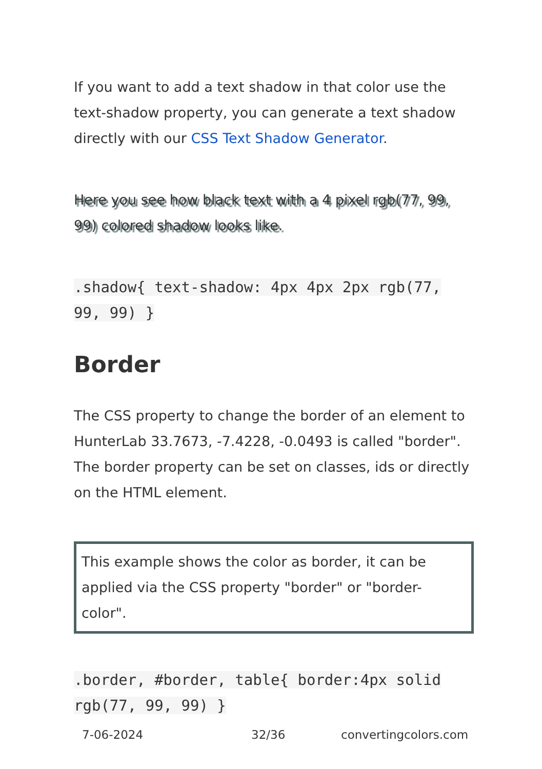If you want to add a text shadow in that color use the text-shadow property, you can generate a text shadow directly with our CSS Text Shadow Generator.
Here you see how black text with a 4 pixel rgb(77, 99, 99) colored shadow looks like.
.shadow{ text-shadow: 4px 4px 2px rgb(77, 99, 99) }
Border
The CSS property to change the border of an element to HunterLab 33.7673, -7.4228, -0.0493 is called "border". The border property can be set on classes, ids or directly on the HTML element.
This example shows the color as border, it can be applied via the CSS property "border" or "border-color".
.border, #border, table{ border:4px solid rgb(77, 99, 99) }
7-06-2024 32/36 convertingcolors.com